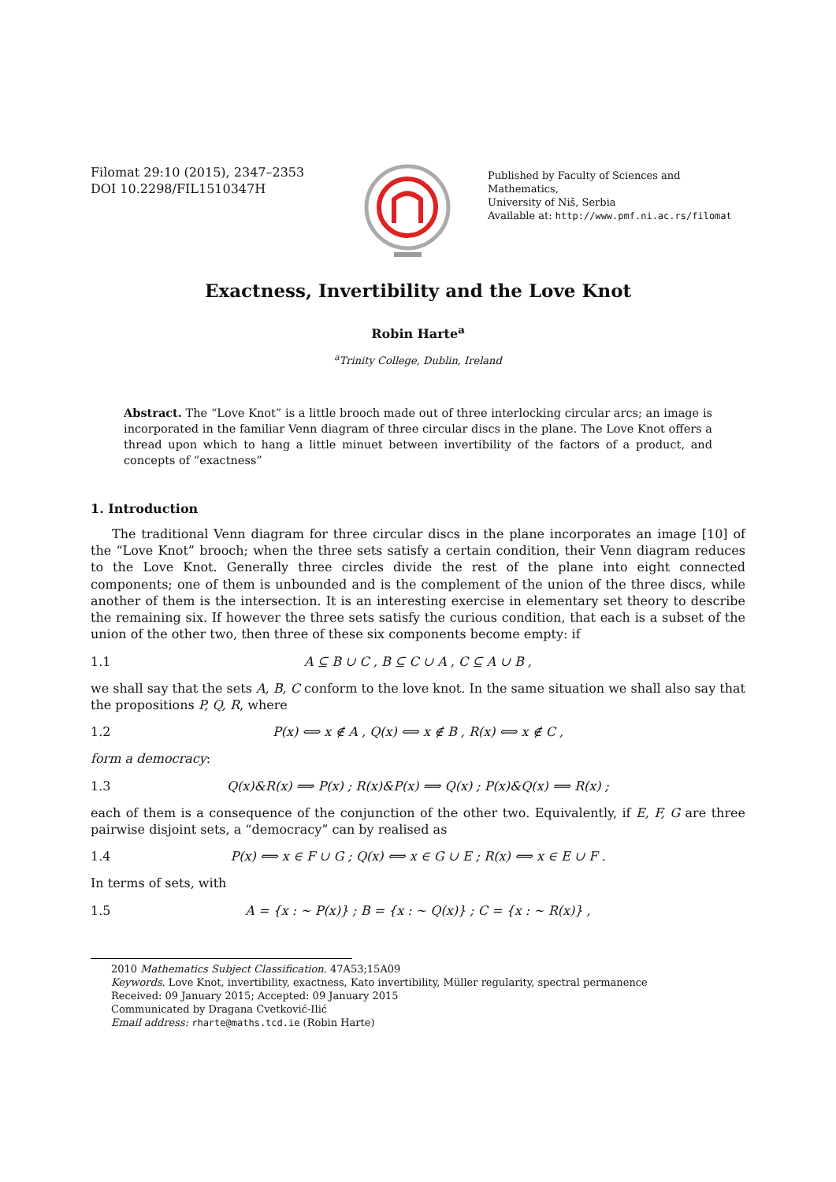Filomat 29:10 (2015), 2347–2353
DOI 10.2298/FIL1510347H
Published by Faculty of Sciences and Mathematics,
University of Niš, Serbia
Available at: http://www.pmf.ni.ac.rs/filomat
Exactness, Invertibility and the Love Knot
Robin Harte<sup>a</sup>
<sup>a</sup> Trinity College, Dublin, Ireland
Abstract. The “Love Knot” is a little brooch made out of three interlocking circular arcs; an image is incorporated in the familiar Venn diagram of three circular discs in the plane. The Love Knot offers a thread upon which to hang a little minuet between invertibility of the factors of a product, and concepts of “exactness”
1. Introduction
The traditional Venn diagram for three circular discs in the plane incorporates an image [10] of the “Love Knot” brooch; when the three sets satisfy a certain condition, their Venn diagram reduces to the Love Knot. Generally three circles divide the rest of the plane into eight connected components; one of them is unbounded and is the complement of the union of the three discs, while another of them is the intersection. It is an interesting exercise in elementary set theory to describe the remaining six. If however the three sets satisfy the curious condition, that each is a subset of the union of the other two, then three of these six components become empty: if
1.1 A ⊆ B ∪ C , B ⊆ C ∪ A , C ⊆ A ∪ B ,
we shall say that the sets A, B, C conform to the love knot. In the same situation we shall also say that the propositions P, Q, R, where
1.2 P(x) ⟺ x ∉ A , Q(x) ⟺ x ∉ B , R(x) ⟺ x ∉ C ,
form a democracy:
1.3 Q(x)&R(x) ⟹ P(x) ; R(x)&P(x) ⟹ Q(x) ; P(x)&Q(x) ⟹ R(x) ;
each of them is a consequence of the conjunction of the other two. Equivalently, if E, F, G are three pairwise disjoint sets, a “democracy” can by realised as
1.4 P(x) ⟺ x ∈ F ∪ G ; Q(x) ⟺ x ∈ G ∪ E ; R(x) ⟺ x ∈ E ∪ F .
In terms of sets, with
1.5 A = {x : ∼ P(x)} ; B = {x : ∼ Q(x)} ; C = {x : ∼ R(x)} ,
2010 Mathematics Subject Classification. 47A53;15A09
Keywords. Love Knot, invertibility, exactness, Kato invertibility, Müller regularity, spectral permanence
Received: 09 January 2015; Accepted: 09 January 2015
Communicated by Dragana Cvetković-Ilić
Email address: rharte@maths.tcd.ie (Robin Harte)